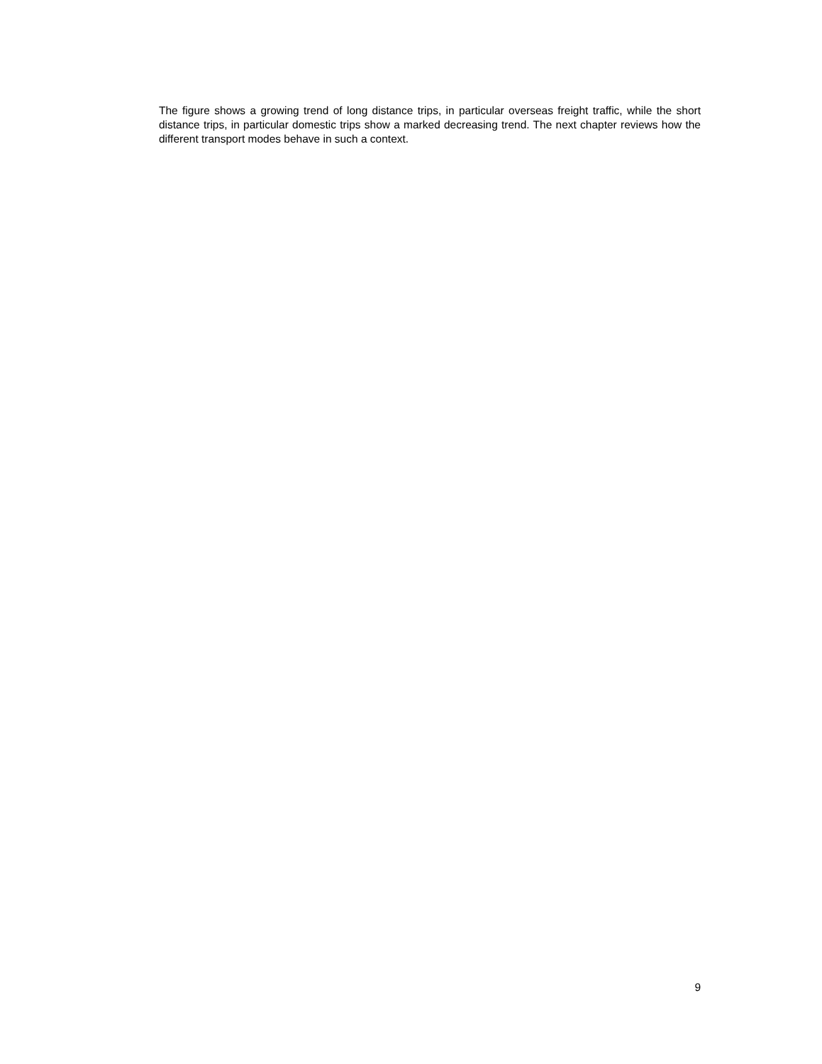The figure shows a growing trend of long distance trips, in particular overseas freight traffic, while the short distance trips, in particular domestic trips show a marked decreasing trend. The next chapter reviews how the different transport modes behave in such a context.
9